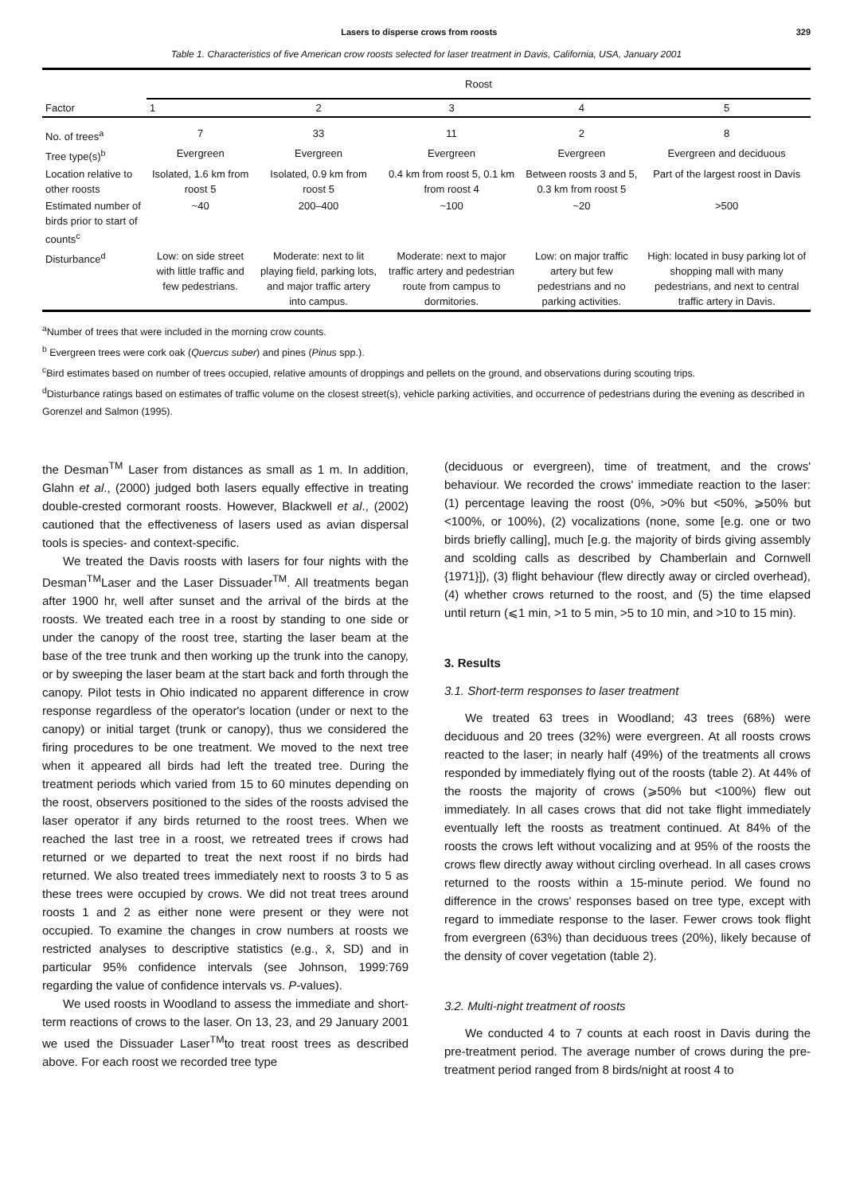Lasers to disperse crows from roosts 329
Table 1. Characteristics of five American crow roosts selected for laser treatment in Davis, California, USA, January 2001
| Factor | Roost | | | | |
| --- | --- | --- | --- | --- | --- |
| | 1 | 2 | 3 | 4 | 5 |
| No. of trees<sup>a</sup> | 7 | 33 | 11 | 2 | 8 |
| Tree type(s)<sup>b</sup> | Evergreen | Evergreen | Evergreen | Evergreen | Evergreen and deciduous |
| Location relative to other roosts | Isolated, 1.6 km from roost 5 | Isolated, 0.9 km from roost 5 | 0.4 km from roost 5, 0.1 km from roost 4 | Between roosts 3 and 5, 0.3 km from roost 5 | Part of the largest roost in Davis |
| Estimated number of birds prior to start of counts<sup>c</sup> | ~40 | 200–400 | ~100 | ~20 | >500 |
| Disturbance<sup>d</sup> | Low: on side street with little traffic and few pedestrians. | Moderate: next to lit playing field, parking lots, and major traffic artery into campus. | Moderate: next to major traffic artery and pedestrian route from campus to dormitories. | Low: on major traffic artery but few pedestrians and no parking activities. | High: located in busy parking lot of shopping mall with many pedestrians, and next to central traffic artery in Davis. |
<sup>a</sup> Number of trees that were included in the morning crow counts.
<sup>b</sup> Evergreen trees were cork oak (Quercus suber) and pines (Pinus spp.).
<sup>c</sup> Bird estimates based on number of trees occupied, relative amounts of droppings and pellets on the ground, and observations during scouting trips.
<sup>d</sup> Disturbance ratings based on estimates of traffic volume on the closest street(s), vehicle parking activities, and occurrence of pedestrians during the evening as described in Gorenzel and Salmon (1995).
the Desman<sup>TM</sup> Laser from distances as small as 1 m. In addition, Glahn et al., (2000) judged both lasers equally effective in treating double-crested cormorant roosts. However, Blackwell et al., (2002) cautioned that the effectiveness of lasers used as avian dispersal tools is species- and context-specific.
We treated the Davis roosts with lasers for four nights with the Desman<sup>TM</sup>Laser and the Laser Dissuader<sup>TM</sup>. All treatments began after 1900 hr, well after sunset and the arrival of the birds at the roosts. We treated each tree in a roost by standing to one side or under the canopy of the roost tree, starting the laser beam at the base of the tree trunk and then working up the trunk into the canopy, or by sweeping the laser beam at the start back and forth through the canopy. Pilot tests in Ohio indicated no apparent difference in crow response regardless of the operator's location (under or next to the canopy) or initial target (trunk or canopy), thus we considered the firing procedures to be one treatment. We moved to the next tree when it appeared all birds had left the treated tree. During the treatment periods which varied from 15 to 60 minutes depending on the roost, observers positioned to the sides of the roosts advised the laser operator if any birds returned to the roost trees. When we reached the last tree in a roost, we retreated trees if crows had returned or we departed to treat the next roost if no birds had returned. We also treated trees immediately next to roosts 3 to 5 as these trees were occupied by crows. We did not treat trees around roosts 1 and 2 as either none were present or they were not occupied. To examine the changes in crow numbers at roosts we restricted analyses to descriptive statistics (e.g., x̄, SD) and in particular 95% confidence intervals (see Johnson, 1999:769 regarding the value of confidence intervals vs. P-values).
We used roosts in Woodland to assess the immediate and short-term reactions of crows to the laser. On 13, 23, and 29 January 2001 we used the Dissuader Laser<sup>TM</sup>to treat roost trees as described above. For each roost we recorded tree type
(deciduous or evergreen), time of treatment, and the crows' behaviour. We recorded the crows' immediate reaction to the laser: (1) percentage leaving the roost (0%, >0% but <50%, ⩾50% but <100%, or 100%), (2) vocalizations (none, some [e.g. one or two birds briefly calling], much [e.g. the majority of birds giving assembly and scolding calls as described by Chamberlain and Cornwell {1971}]), (3) flight behaviour (flew directly away or circled overhead), (4) whether crows returned to the roost, and (5) the time elapsed until return (⩽1 min, >1 to 5 min, >5 to 10 min, and >10 to 15 min).
3. Results
3.1. Short-term responses to laser treatment
We treated 63 trees in Woodland; 43 trees (68%) were deciduous and 20 trees (32%) were evergreen. At all roosts crows reacted to the laser; in nearly half (49%) of the treatments all crows responded by immediately flying out of the roosts (table 2). At 44% of the roosts the majority of crows (⩾50% but <100%) flew out immediately. In all cases crows that did not take flight immediately eventually left the roosts as treatment continued. At 84% of the roosts the crows left without vocalizing and at 95% of the roosts the crows flew directly away without circling overhead. In all cases crows returned to the roosts within a 15-minute period. We found no difference in the crows' responses based on tree type, except with regard to immediate response to the laser. Fewer crows took flight from evergreen (63%) than deciduous trees (20%), likely because of the density of cover vegetation (table 2).
3.2. Multi-night treatment of roosts
We conducted 4 to 7 counts at each roost in Davis during the pre-treatment period. The average number of crows during the pre-treatment period ranged from 8 birds/night at roost 4 to